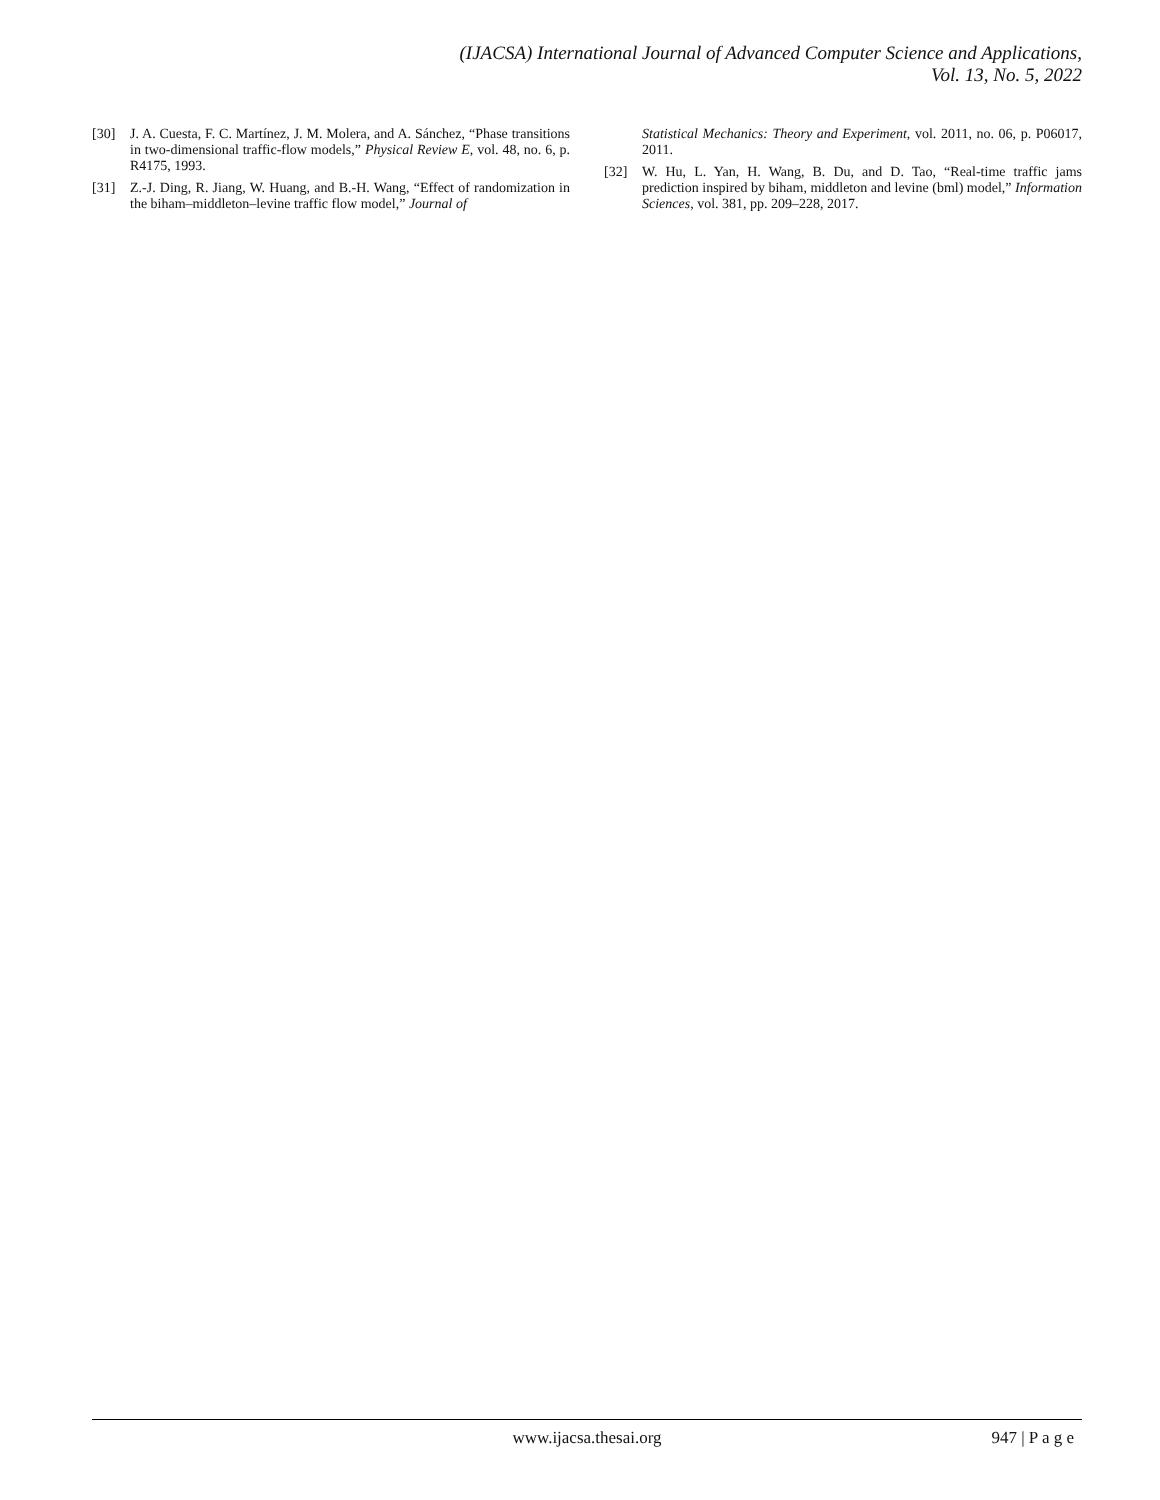(IJACSA) International Journal of Advanced Computer Science and Applications,
Vol. 13, No. 5, 2022
[30] J. A. Cuesta, F. C. Martínez, J. M. Molera, and A. Sánchez, “Phase transitions in two-dimensional traffic-flow models,” Physical Review E, vol. 48, no. 6, p. R4175, 1993.
[31] Z.-J. Ding, R. Jiang, W. Huang, and B.-H. Wang, “Effect of randomization in the biham–middleton–levine traffic flow model,” Journal of
Statistical Mechanics: Theory and Experiment, vol. 2011, no. 06, p. P06017, 2011.
[32] W. Hu, L. Yan, H. Wang, B. Du, and D. Tao, “Real-time traffic jams prediction inspired by biham, middleton and levine (bml) model,” Information Sciences, vol. 381, pp. 209–228, 2017.
www.ijacsa.thesai.org 947 | P a g e